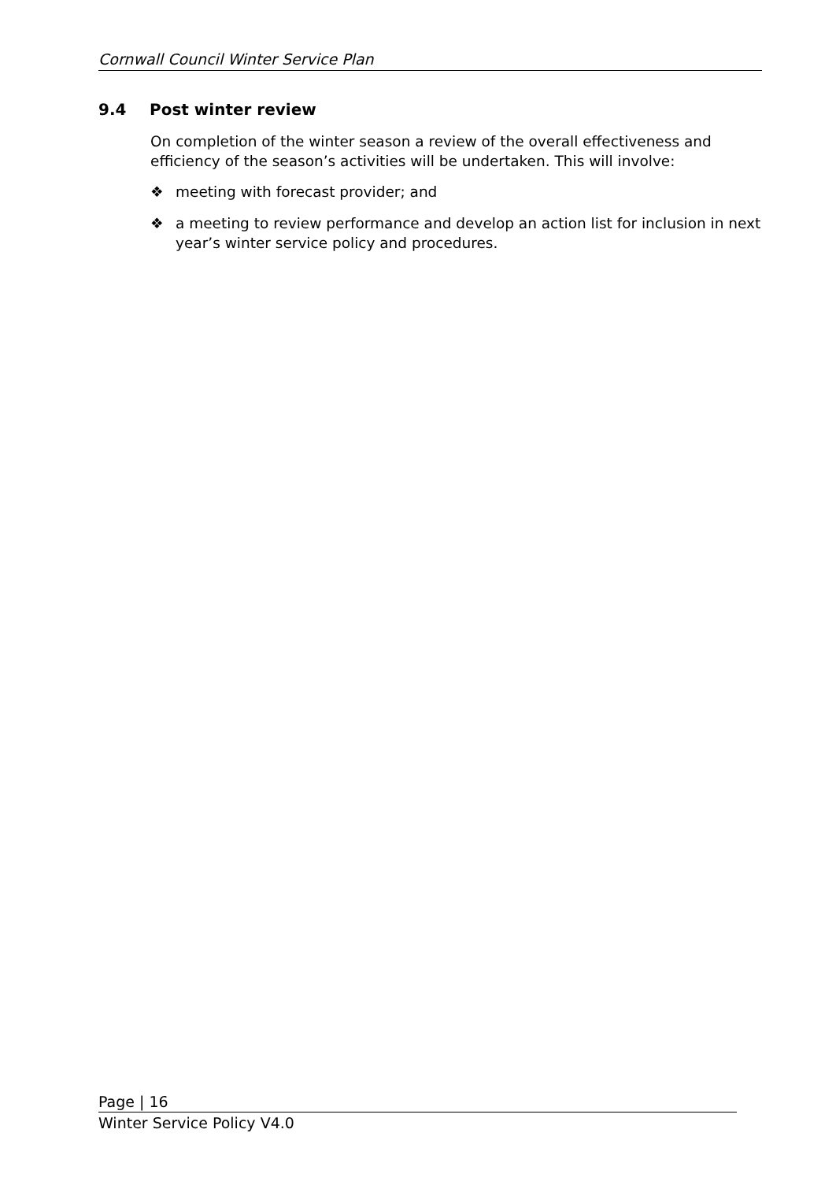Cornwall Council Winter Service Plan
9.4 Post winter review
On completion of the winter season a review of the overall effectiveness and efficiency of the season’s activities will be undertaken. This will involve:
❖ meeting with forecast provider; and
❖ a meeting to review performance and develop an action list for inclusion in next year’s winter service policy and procedures.
Page | 16
Winter Service Policy V4.0